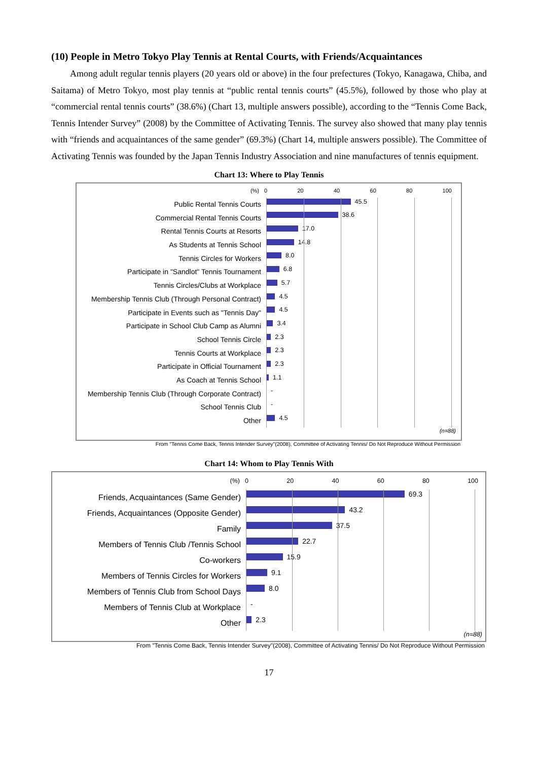(10) People in Metro Tokyo Play Tennis at Rental Courts, with Friends/Acquaintances
Among adult regular tennis players (20 years old or above) in the four prefectures (Tokyo, Kanagawa, Chiba, and Saitama) of Metro Tokyo, most play tennis at “public rental tennis courts” (45.5%), followed by those who play at “commercial rental tennis courts” (38.6%) (Chart 13, multiple answers possible), according to the “Tennis Come Back, Tennis Intender Survey” (2008) by the Committee of Activating Tennis. The survey also showed that many play tennis with “friends and acquaintances of the same gender” (69.3%) (Chart 14, multiple answers possible). The Committee of Activating Tennis was founded by the Japan Tennis Industry Association and nine manufactures of tennis equipment.
Chart 13: Where to Play Tennis
(%) 0 20 40 60 80 100
Public Rental Tennis Courts
Commercial Rental Tennis Courts
Rental Tennis Courts at Resorts
As Students at Tennis School
Tennis Circles for Workers
Participate in "Sandlot" Tennis Tournament
Tennis Circles/Clubs at Workplace
Membership Tennis Club (Through Personal Contract)
Participate in Events such as "Tennis Day"
Participate in School Club Camp as Alumni
School Tennis Circle
Tennis Courts at Workplace
Participate in Official Tournament
As Coach at Tennis School
Membership Tennis Club (Through Corporate Contract)
School Tennis Club
Other
45.5
38.6
17.0
14.8
8.0
6.8
5.7
4.5
4.5
3.4
2.3
2.3
2.3
1.1
-
-
4.5
(n=88)
From "Tennis Come Back, Tennis Intender Survey"(2008), Committee of Activating Tennis/ Do Not Reproduce Without Permission
Chart 14: Whom to Play Tennis With
(%) 0 20 40 60 80 100
Friends, Acquaintances (Same Gender)
Friends, Acquaintances (Opposite Gender)
Family
Members of Tennis Club /Tennis School
Co-workers
Members of Tennis Circles for Workers
Members of Tennis Club from School Days
Members of Tennis Club at Workplace
Other
69.3
43.2
37.5
22.7
15.9
9.1
8.0
-
2.3
(n=88)
From "Tennis Come Back, Tennis Intender Survey"(2008), Committee of Activating Tennis/ Do Not Reproduce Without Permission
17